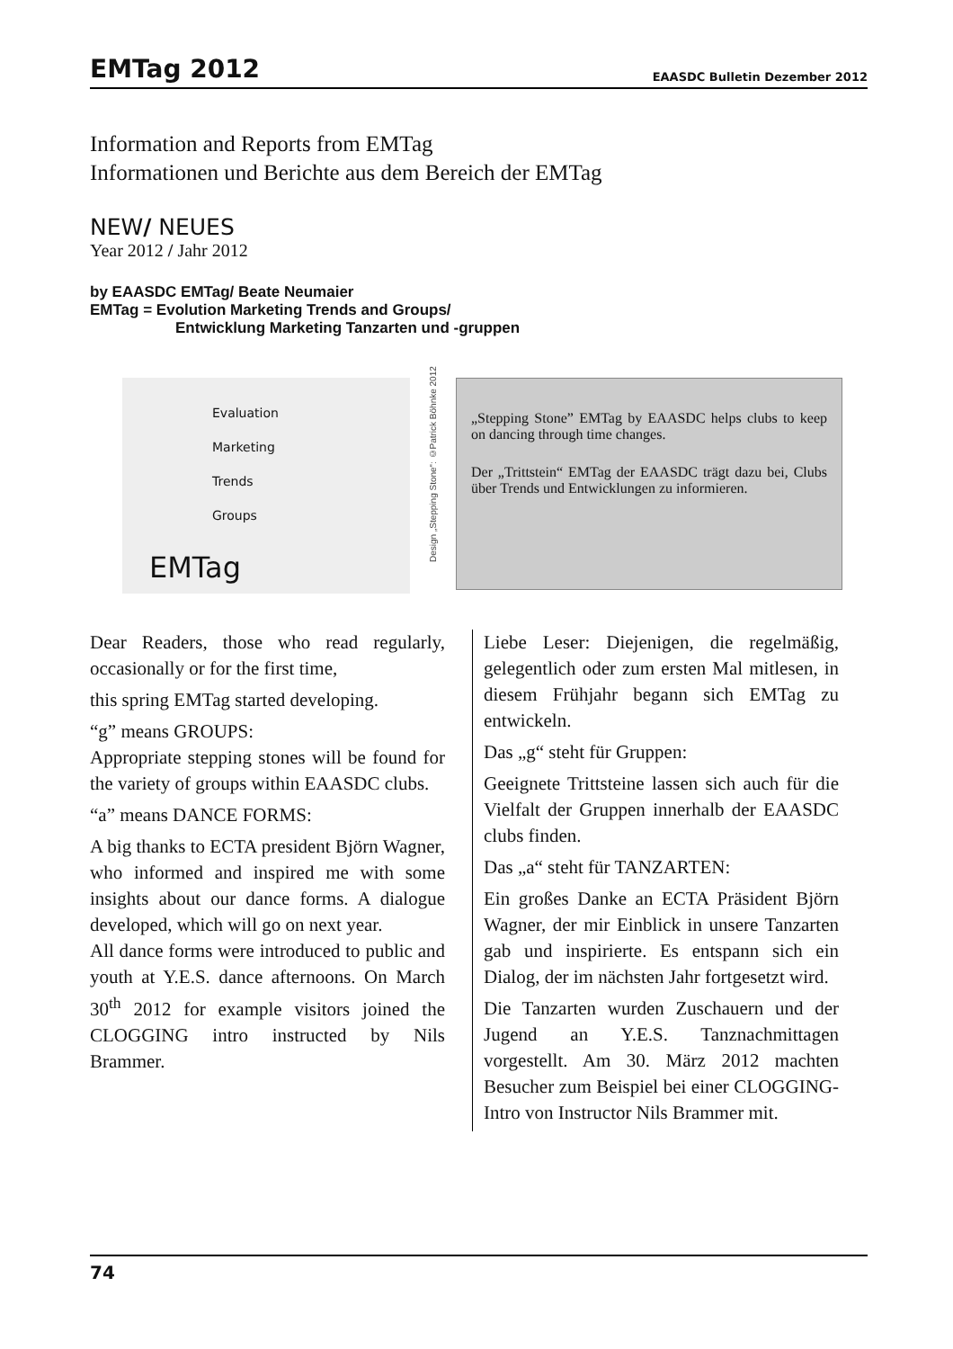EMTag 2012
EAASDC Bulletin Dezember 2012
Information and Reports from EMTag
Informationen und Berichte aus dem Bereich der EMTag
NEW/ NEUES
Year 2012 / Jahr 2012
by EAASDC EMTag/ Beate Neumaier
EMTag = Evolution Marketing Trends and Groups/
Entwicklung Marketing Tanzarten und -gruppen
Evaluation
Marketing
Trends
Groups
EMTag
Design „Stepping Stone“: ©Patrick Böhnke 2012
„Stepping Stone” EMTag by EAASDC helps clubs to keep on dancing through time changes.
Der „Trittstein“ EMTag der EAASDC trägt dazu bei, Clubs über Trends und Entwicklungen zu informieren.
Dear Readers, those who read regularly, occasionally or for the first time,
this spring EMTag started developing.
“g” means GROUPS:
Appropriate stepping stones will be found for the variety of groups within EAASDC clubs.
“a” means DANCE FORMS:
A big thanks to ECTA president Björn Wagner, who informed and inspired me with some insights about our dance forms. A dialogue developed, which will go on next year.
All dance forms were introduced to public and youth at Y.E.S. dance afternoons. On March 30<sup>th</sup> 2012 for example visitors joined the CLOGGING intro instructed by Nils Brammer.
Liebe Leser: Diejenigen, die regelmäßig, gelegentlich oder zum ersten Mal mitlesen, in diesem Frühjahr begann sich EMTag zu entwickeln.
Das „g“ steht für Gruppen:
Geeignete Trittsteine lassen sich auch für die Vielfalt der Gruppen innerhalb der EAASDC clubs finden.
Das „a“ steht für TANZARTEN:
Ein großes Danke an ECTA Präsident Björn Wagner, der mir Einblick in unsere Tanzarten gab und inspirierte. Es entspann sich ein Dialog, der im nächsten Jahr fortgesetzt wird.
Die Tanzarten wurden Zuschauern und der Jugend an Y.E.S. Tanznachmittagen vorgestellt. Am 30. März 2012 machten Besucher zum Beispiel bei einer CLOGGING-Intro von Instructor Nils Brammer mit.
74